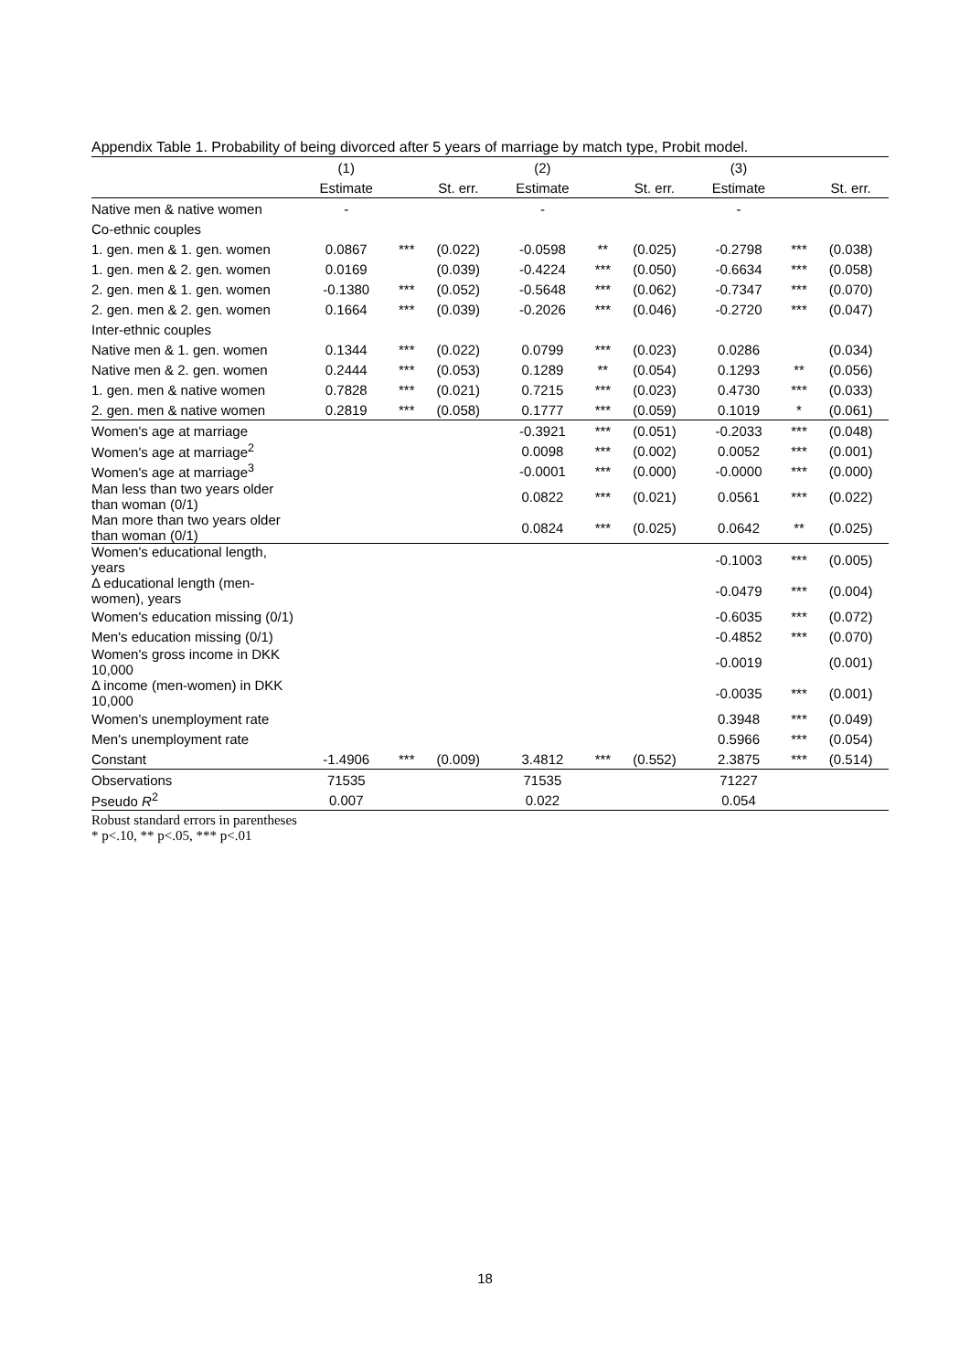Appendix Table 1. Probability of being divorced after 5 years of marriage by match type, Probit model.
| | (1) | | | (2) | | | (3) | | |
| --- | --- | --- | --- | --- | --- | --- | --- | --- | --- |
| | Estimate | | St. err. | Estimate | | St. err. | Estimate | | St. err. |
| Native men & native women | - | | | - | | | - | | |
| Co-ethnic couples | | | | | | | | | |
| 1. gen. men & 1. gen. women | 0.0867 | *** | (0.022) | -0.0598 | ** | (0.025) | -0.2798 | *** | (0.038) |
| 1. gen. men & 2. gen. women | 0.0169 | | (0.039) | -0.4224 | *** | (0.050) | -0.6634 | *** | (0.058) |
| 2. gen. men & 1. gen. women | -0.1380 | *** | (0.052) | -0.5648 | *** | (0.062) | -0.7347 | *** | (0.070) |
| 2. gen. men & 2. gen. women | 0.1664 | *** | (0.039) | -0.2026 | *** | (0.046) | -0.2720 | *** | (0.047) |
| Inter-ethnic couples | | | | | | | | | |
| Native men & 1. gen. women | 0.1344 | *** | (0.022) | 0.0799 | *** | (0.023) | 0.0286 | | (0.034) |
| Native men & 2. gen. women | 0.2444 | *** | (0.053) | 0.1289 | ** | (0.054) | 0.1293 | ** | (0.056) |
| 1. gen. men & native women | 0.7828 | *** | (0.021) | 0.7215 | *** | (0.023) | 0.4730 | *** | (0.033) |
| 2. gen. men & native women | 0.2819 | *** | (0.058) | 0.1777 | *** | (0.059) | 0.1019 | * | (0.061) |
| Women's age at marriage | | | | -0.3921 | *** | (0.051) | -0.2033 | *** | (0.048) |
| Women's age at marriage<sup>2</sup> | | | | 0.0098 | *** | (0.002) | 0.0052 | *** | (0.001) |
| Women's age at marriage<sup>3</sup> | | | | -0.0001 | *** | (0.000) | -0.0000 | *** | (0.000) |
| Man less than two years older than woman (0/1) | | | | 0.0822 | *** | (0.021) | 0.0561 | *** | (0.022) |
| Man more than two years older than woman (0/1) | | | | 0.0824 | *** | (0.025) | 0.0642 | ** | (0.025) |
| Women's educational length, years | | | | | | | -0.1003 | *** | (0.005) |
| Δ educational length (men-women), years | | | | | | | -0.0479 | *** | (0.004) |
| Women's education missing (0/1) | | | | | | | -0.6035 | *** | (0.072) |
| Men's education missing (0/1) | | | | | | | -0.4852 | *** | (0.070) |
| Women's gross income in DKK 10,000 | | | | | | | -0.0019 | | (0.001) |
| Δ income (men-women) in DKK 10,000 | | | | | | | -0.0035 | *** | (0.001) |
| Women's unemployment rate | | | | | | | 0.3948 | *** | (0.049) |
| Men's unemployment rate | | | | | | | 0.5966 | *** | (0.054) |
| Constant | -1.4906 | *** | (0.009) | 3.4812 | *** | (0.552) | 2.3875 | *** | (0.514) |
| Observations | 71535 | | | 71535 | | | 71227 | | |
| Pseudo R<sup>2</sup> | 0.007 | | | 0.022 | | | 0.054 | | |
Robust standard errors in parentheses
* p<.10, ** p<.05, *** p<.01
18